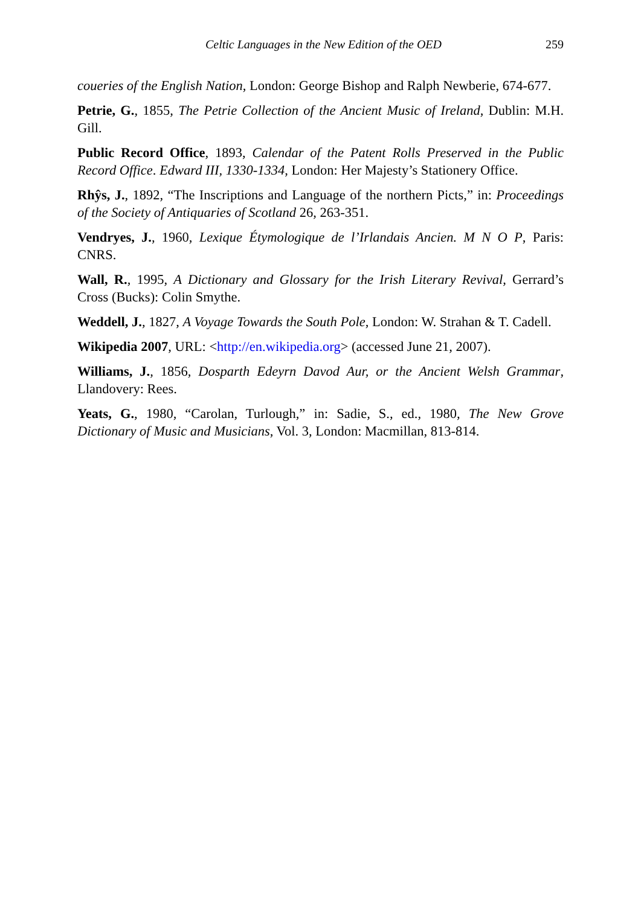Celtic Languages in the New Edition of the OED 259
coueries of the English Nation, London: George Bishop and Ralph Newberie, 674-677.
Petrie, G., 1855, The Petrie Collection of the Ancient Music of Ireland, Dublin: M.H. Gill.
Public Record Office, 1893, Calendar of the Patent Rolls Preserved in the Public Record Office. Edward III, 1330-1334, London: Her Majesty’s Stationery Office.
Rhŷs, J., 1892, “The Inscriptions and Language of the northern Picts,” in: Proceedings of the Society of Antiquaries of Scotland 26, 263-351.
Vendryes, J., 1960, Lexique Étymologique de l’Irlandais Ancien. M N O P, Paris: CNRS.
Wall, R., 1995, A Dictionary and Glossary for the Irish Literary Revival, Gerrard’s Cross (Bucks): Colin Smythe.
Weddell, J., 1827, A Voyage Towards the South Pole, London: W. Strahan & T. Cadell.
Wikipedia 2007, URL: <http://en.wikipedia.org> (accessed June 21, 2007).
Williams, J., 1856, Dosparth Edeyrn Davod Aur, or the Ancient Welsh Grammar, Llandovery: Rees.
Yeats, G., 1980, “Carolan, Turlough,” in: Sadie, S., ed., 1980, The New Grove Dictionary of Music and Musicians, Vol. 3, London: Macmillan, 813-814.